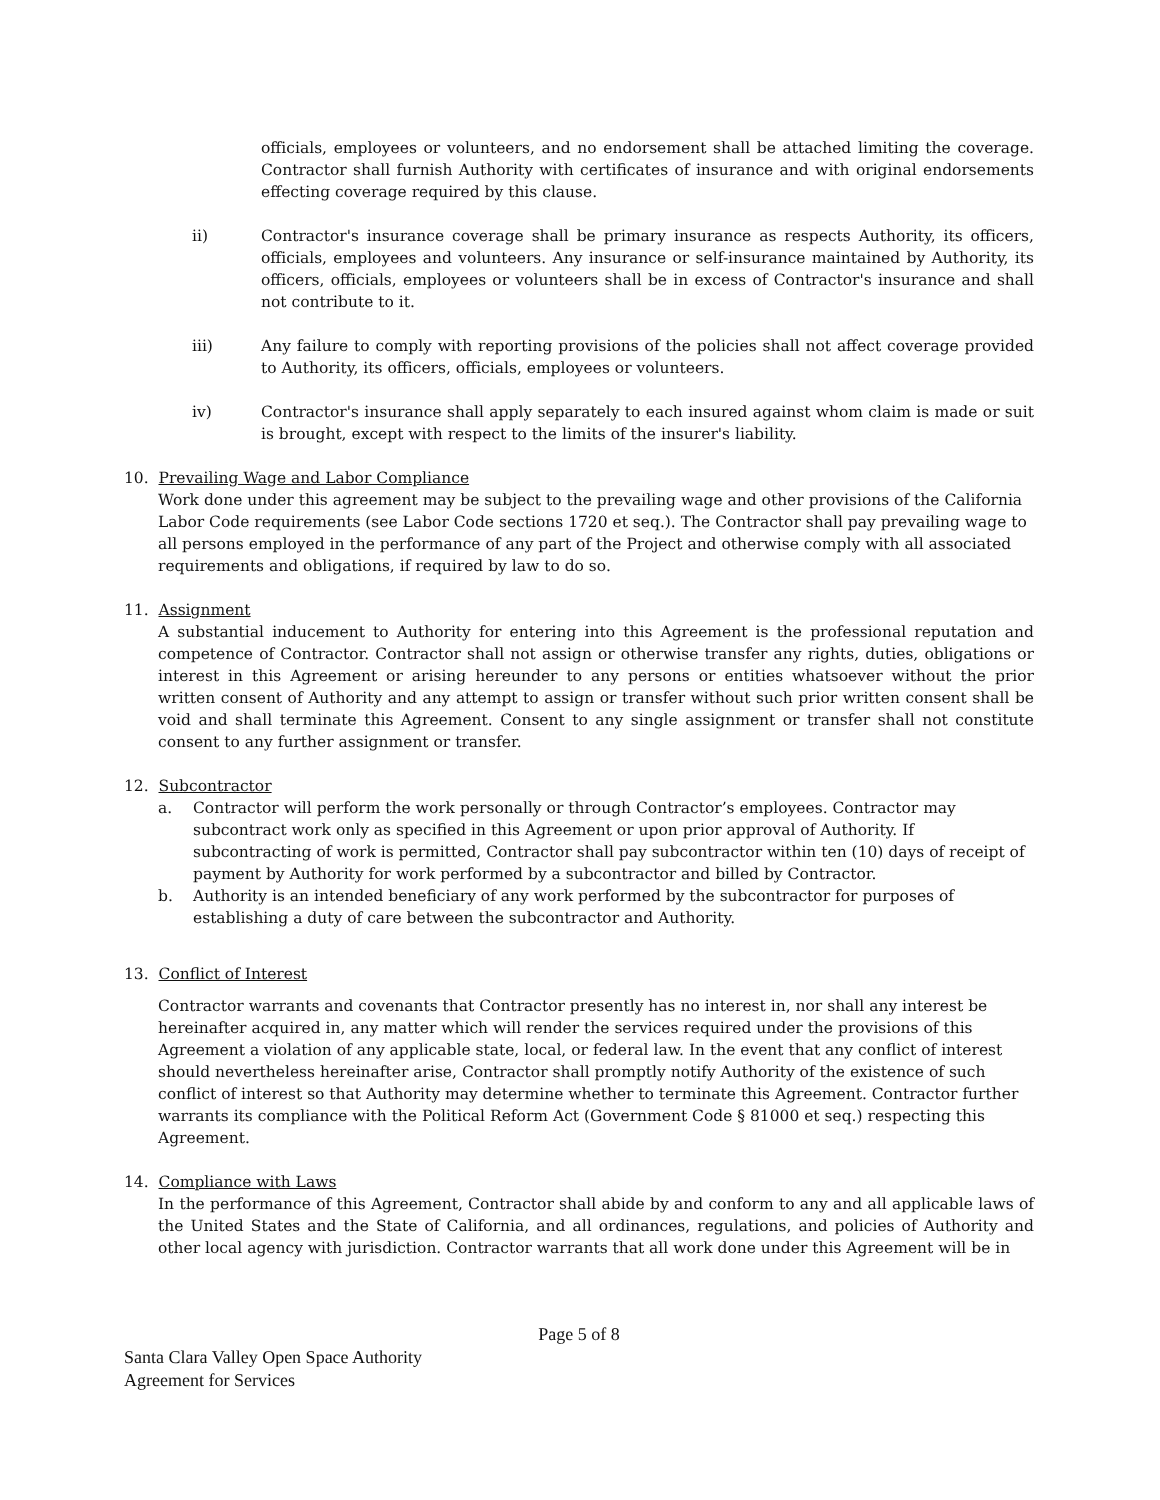officials, employees or volunteers, and no endorsement shall be attached limiting the coverage. Contractor shall furnish Authority with certificates of insurance and with original endorsements effecting coverage required by this clause.
ii) Contractor's insurance coverage shall be primary insurance as respects Authority, its officers, officials, employees and volunteers. Any insurance or self-insurance maintained by Authority, its officers, officials, employees or volunteers shall be in excess of Contractor's insurance and shall not contribute to it.
iii) Any failure to comply with reporting provisions of the policies shall not affect coverage provided to Authority, its officers, officials, employees or volunteers.
iv) Contractor's insurance shall apply separately to each insured against whom claim is made or suit is brought, except with respect to the limits of the insurer's liability.
10. Prevailing Wage and Labor Compliance
Work done under this agreement may be subject to the prevailing wage and other provisions of the California Labor Code requirements (see Labor Code sections 1720 et seq.). The Contractor shall pay prevailing wage to all persons employed in the performance of any part of the Project and otherwise comply with all associated requirements and obligations, if required by law to do so.
11. Assignment
A substantial inducement to Authority for entering into this Agreement is the professional reputation and competence of Contractor. Contractor shall not assign or otherwise transfer any rights, duties, obligations or interest in this Agreement or arising hereunder to any persons or entities whatsoever without the prior written consent of Authority and any attempt to assign or transfer without such prior written consent shall be void and shall terminate this Agreement. Consent to any single assignment or transfer shall not constitute consent to any further assignment or transfer.
12. Subcontractor
a. Contractor will perform the work personally or through Contractor’s employees. Contractor may subcontract work only as specified in this Agreement or upon prior approval of Authority. If subcontracting of work is permitted, Contractor shall pay subcontractor within ten (10) days of receipt of payment by Authority for work performed by a subcontractor and billed by Contractor.
b. Authority is an intended beneficiary of any work performed by the subcontractor for purposes of establishing a duty of care between the subcontractor and Authority.
13. Conflict of Interest
Contractor warrants and covenants that Contractor presently has no interest in, nor shall any interest be hereinafter acquired in, any matter which will render the services required under the provisions of this Agreement a violation of any applicable state, local, or federal law. In the event that any conflict of interest should nevertheless hereinafter arise, Contractor shall promptly notify Authority of the existence of such conflict of interest so that Authority may determine whether to terminate this Agreement. Contractor further warrants its compliance with the Political Reform Act (Government Code § 81000 et seq.) respecting this Agreement.
14. Compliance with Laws
In the performance of this Agreement, Contractor shall abide by and conform to any and all applicable laws of the United States and the State of California, and all ordinances, regulations, and policies of Authority and other local agency with jurisdiction. Contractor warrants that all work done under this Agreement will be in
Page 5 of 8
Santa Clara Valley Open Space Authority
Agreement for Services